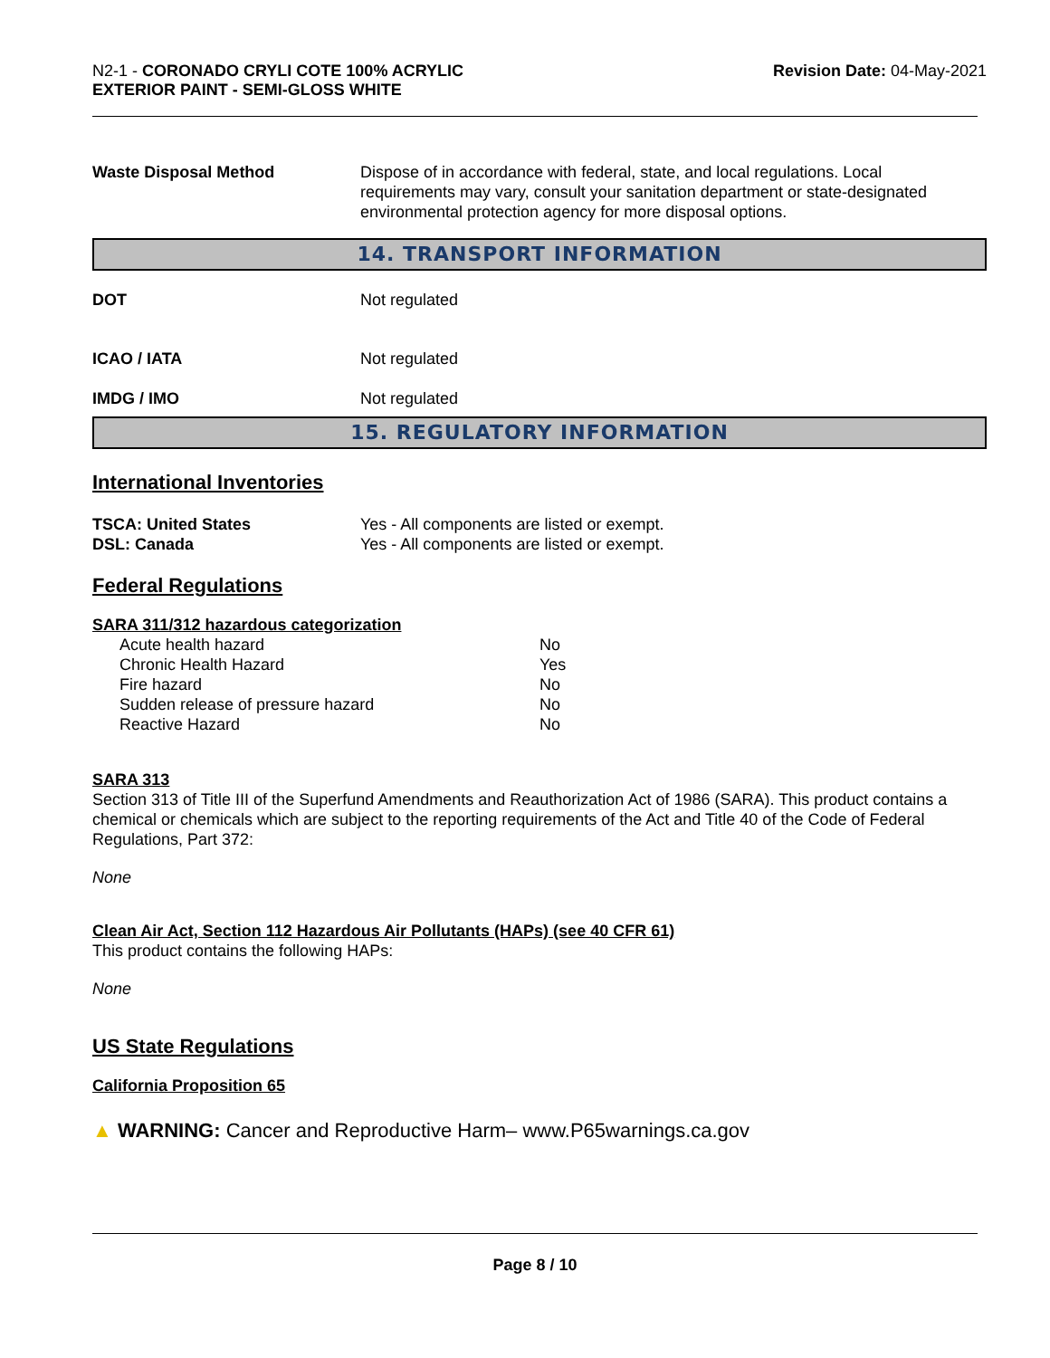N2-1 - CORONADO CRYLI COTE 100% ACRYLIC
EXTERIOR PAINT - SEMI-GLOSS WHITE
Revision Date: 04-May-2021
| Waste Disposal Method | Dispose of in accordance with federal, state, and local regulations. Local requirements may vary, consult your sanitation department or state-designated environmental protection agency for more disposal options. |
14. TRANSPORT INFORMATION
| DOT | Not regulated |
| ICAO / IATA | Not regulated |
| IMDG / IMO | Not regulated |
15. REGULATORY INFORMATION
International Inventories
| TSCA: United States | Yes - All components are listed or exempt. |
| DSL: Canada | Yes - All components are listed or exempt. |
Federal Regulations
SARA 311/312 hazardous categorization
| Acute health hazard | No |
| Chronic Health Hazard | Yes |
| Fire hazard | No |
| Sudden release of pressure hazard | No |
| Reactive Hazard | No |
SARA 313
Section 313 of Title III of the Superfund Amendments and Reauthorization Act of 1986 (SARA). This product contains a chemical or chemicals which are subject to the reporting requirements of the Act and Title 40 of the Code of Federal Regulations, Part 372:
None
Clean Air Act, Section 112 Hazardous Air Pollutants (HAPs) (see 40 CFR 61)
This product contains the following HAPs:
None
US State Regulations
California Proposition 65
▲ WARNING: Cancer and Reproductive Harm– www.P65warnings.ca.gov
Page 8 / 10